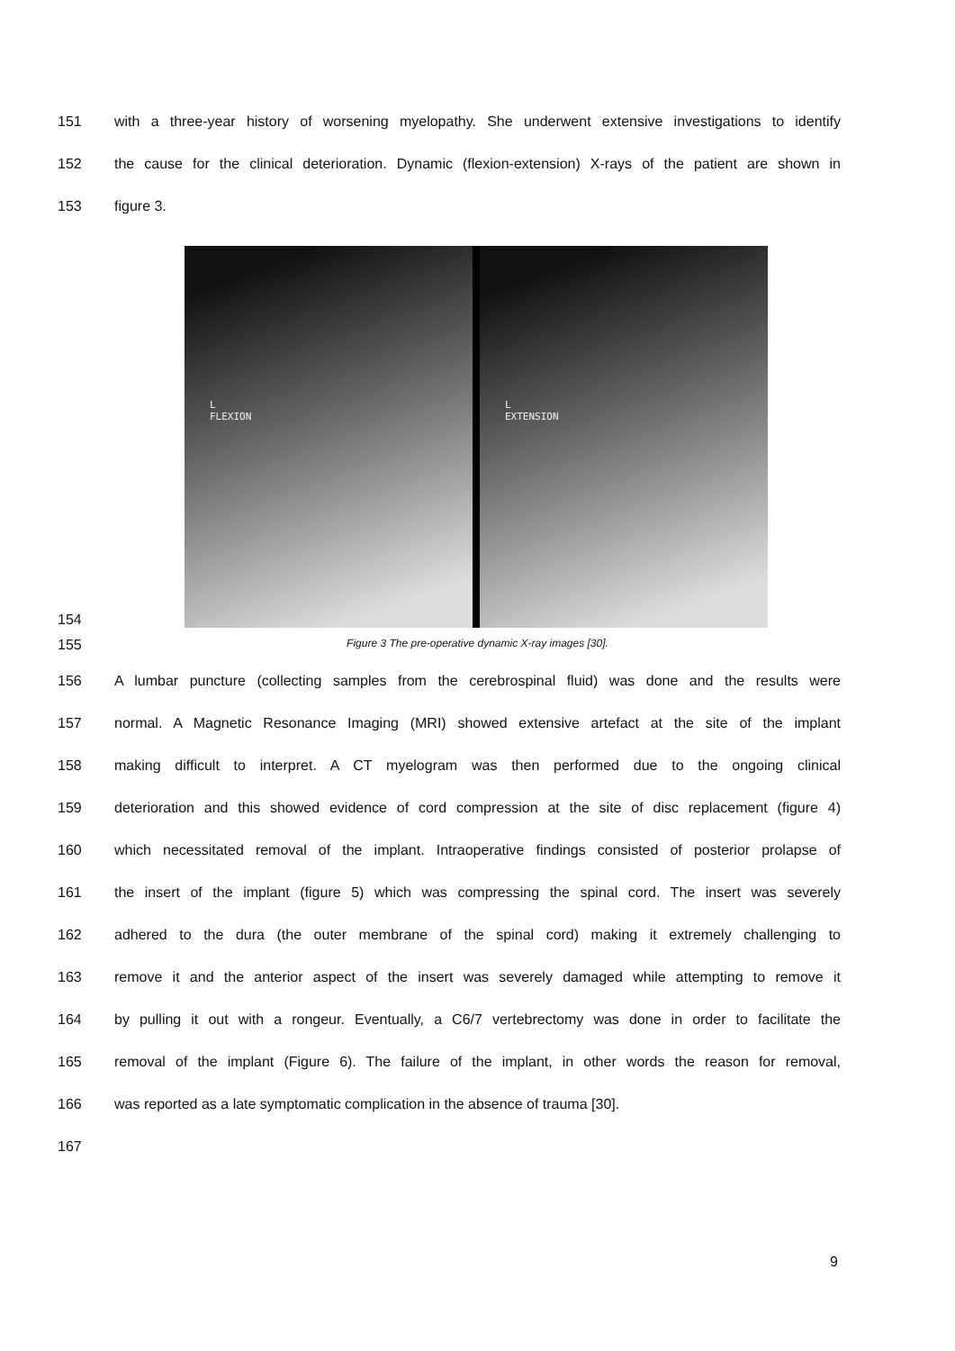151 with a three-year history of worsening myelopathy. She underwent extensive investigations to identify
152 the cause for the clinical deterioration. Dynamic (flexion-extension) X-rays of the patient are shown in
153 figure 3.
154
L
FLEXION
L
EXTENSION
155 Figure 3 The pre-operative dynamic X-ray images [30].
156 A lumbar puncture (collecting samples from the cerebrospinal fluid) was done and the results were
157 normal. A Magnetic Resonance Imaging (MRI) showed extensive artefact at the site of the implant
158 making difficult to interpret. A CT myelogram was then performed due to the ongoing clinical
159 deterioration and this showed evidence of cord compression at the site of disc replacement (figure 4)
160 which necessitated removal of the implant. Intraoperative findings consisted of posterior prolapse of
161 the insert of the implant (figure 5) which was compressing the spinal cord. The insert was severely
162 adhered to the dura (the outer membrane of the spinal cord) making it extremely challenging to
163 remove it and the anterior aspect of the insert was severely damaged while attempting to remove it
164 by pulling it out with a rongeur. Eventually, a C6/7 vertebrectomy was done in order to facilitate the
165 removal of the implant (Figure 6). The failure of the implant, in other words the reason for removal,
166 was reported as a late symptomatic complication in the absence of trauma [30].
167
9